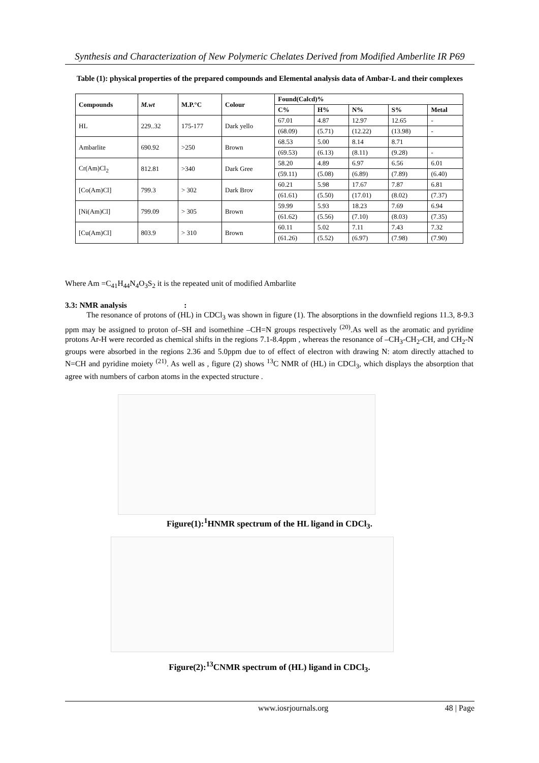Synthesis and Characterization of New Polymeric Chelates Derived from Modified Amberlite IR P69
Table (1): physical properties of the prepared compounds and Elemental analysis data of Ambar-L and their complexes
| Compounds | M.wt | M.P.°C | Colour | Found(Calcd)% | | | | |
| --- | --- | --- | --- | --- | --- | --- | --- | --- |
| | | | | C% | H% | N% | S% | Metal |
| HL | 229..32 | 175-177 | Dark yello | 67.01 | 4.87 | 12.97 | 12.65 | - |
| | | | | (68.09) | (5.71) | (12.22) | (13.98) | - |
| Ambarlite | 690.92 | >250 | Brown | 68.53 | 5.00 | 8.14 | 8.71 | |
| | | | | (69.53) | (6.13) | (8.11) | (9.28) | - |
| Cr(Am)Cl<sub>2</sub> | 812.81 | >340 | Dark Gree | 58.20 | 4.89 | 6.97 | 6.56 | 6.01 |
| | | | | (59.11) | (5.08) | (6.89) | (7.89) | (6.40) |
| [Co(Am)Cl] | 799.3 | > 302 | Dark Brov | 60.21 | 5.98 | 17.67 | 7.87 | 6.81 |
| | | | | (61.61) | (5.50) | (17.01) | (8.02) | (7.37) |
| [Ni(Am)Cl] | 799.09 | > 305 | Brown | 59.99 | 5.93 | 18.23 | 7.69 | 6.94 |
| | | | | (61.62) | (5.56) | (7.10) | (8.03) | (7.35) |
| [Cu(Am)Cl] | 803.9 | > 310 | Brown | 60.11 | 5.02 | 7.11 | 7.43 | 7.32 |
| | | | | (61.26) | (5.52) | (6.97) | (7.98) | (7.90) |
Where Am =C<sub>41</sub>H<sub>44</sub>N<sub>4</sub>O<sub>3</sub>S<sub>2</sub> it is the repeated unit of modified Ambarlite
3.3: NMR analysis :
The resonance of protons of (HL) in CDCl<sub>3</sub> was shown in figure (1). The absorptions in the downfield regions 11.3, 8-9.3 ppm may be assigned to proton of–SH and isomethine –CH=N groups respectively <sup>(20)</sup>.As well as the aromatic and pyridine protons Ar-H were recorded as chemical shifts in the regions 7.1-8.4ppm , whereas the resonance of –CH<sub>3</sub>-CH<sub>2</sub>-CH, and CH<sub>2</sub>-N groups were absorbed in the regions 2.36 and 5.0ppm due to of effect of electron with drawing N: atom directly attached to N=CH and pyridine moiety <sup>(21)</sup>. As well as , figure (2) shows <sup>13</sup>C NMR of (HL) in CDCl<sub>3</sub>, which displays the absorption that agree with numbers of carbon atoms in the expected structure .
Figure(1):<sup>1</sup>HNMR spectrum of the HL ligand in CDCl<sub>3</sub>.
Figure(2):<sup>13</sup>CNMR spectrum of (HL) ligand in CDCl<sub>3</sub>.
www.iosrjournals.org 48 | Page